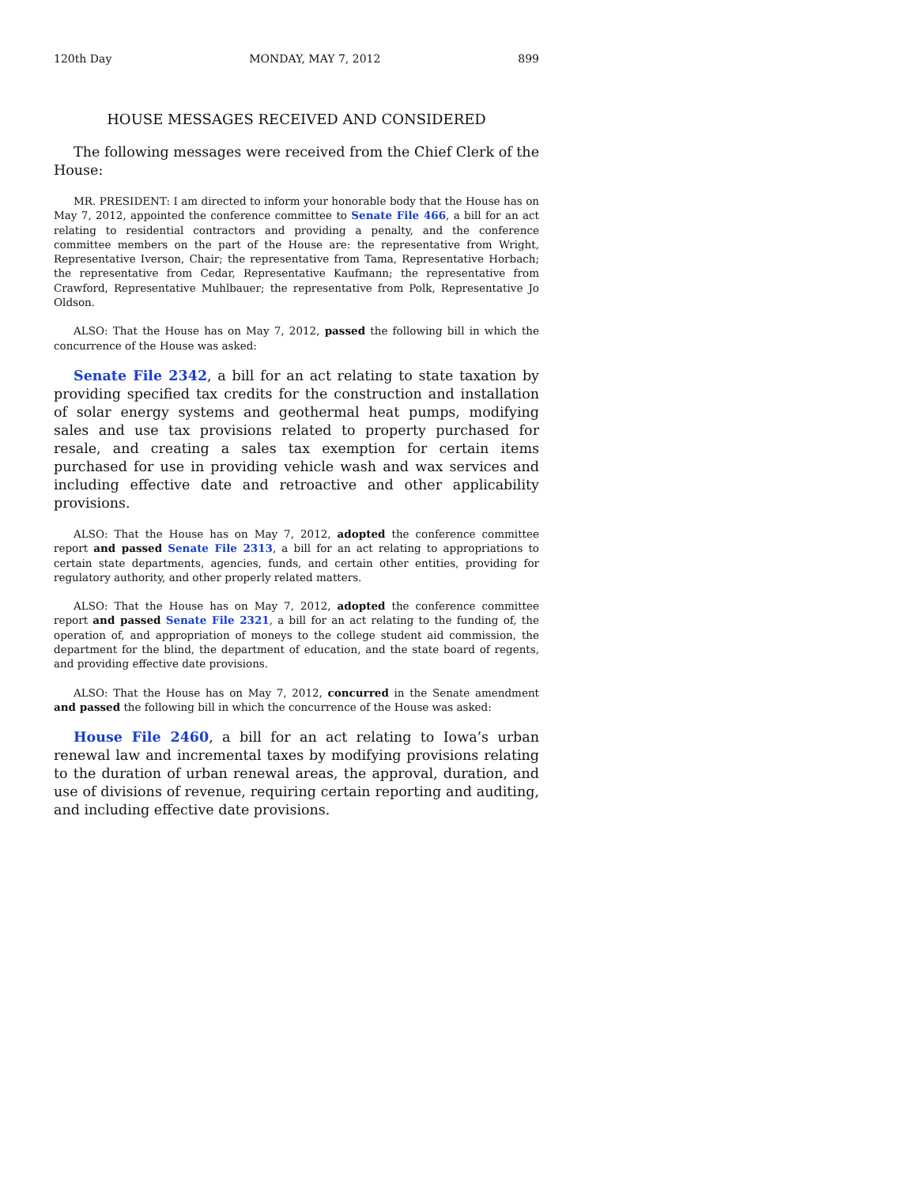120th Day MONDAY, MAY 7, 2012 899
HOUSE MESSAGES RECEIVED AND CONSIDERED
The following messages were received from the Chief Clerk of the House:
MR. PRESIDENT: I am directed to inform your honorable body that the House has on May 7, 2012, appointed the conference committee to Senate File 466, a bill for an act relating to residential contractors and providing a penalty, and the conference committee members on the part of the House are: the representative from Wright, Representative Iverson, Chair; the representative from Tama, Representative Horbach; the representative from Cedar, Representative Kaufmann; the representative from Crawford, Representative Muhlbauer; the representative from Polk, Representative Jo Oldson.
ALSO: That the House has on May 7, 2012, passed the following bill in which the concurrence of the House was asked:
Senate File 2342, a bill for an act relating to state taxation by providing specified tax credits for the construction and installation of solar energy systems and geothermal heat pumps, modifying sales and use tax provisions related to property purchased for resale, and creating a sales tax exemption for certain items purchased for use in providing vehicle wash and wax services and including effective date and retroactive and other applicability provisions.
ALSO: That the House has on May 7, 2012, adopted the conference committee report and passed Senate File 2313, a bill for an act relating to appropriations to certain state departments, agencies, funds, and certain other entities, providing for regulatory authority, and other properly related matters.
ALSO: That the House has on May 7, 2012, adopted the conference committee report and passed Senate File 2321, a bill for an act relating to the funding of, the operation of, and appropriation of moneys to the college student aid commission, the department for the blind, the department of education, and the state board of regents, and providing effective date provisions.
ALSO: That the House has on May 7, 2012, concurred in the Senate amendment and passed the following bill in which the concurrence of the House was asked:
House File 2460, a bill for an act relating to Iowa’s urban renewal law and incremental taxes by modifying provisions relating to the duration of urban renewal areas, the approval, duration, and use of divisions of revenue, requiring certain reporting and auditing, and including effective date provisions.